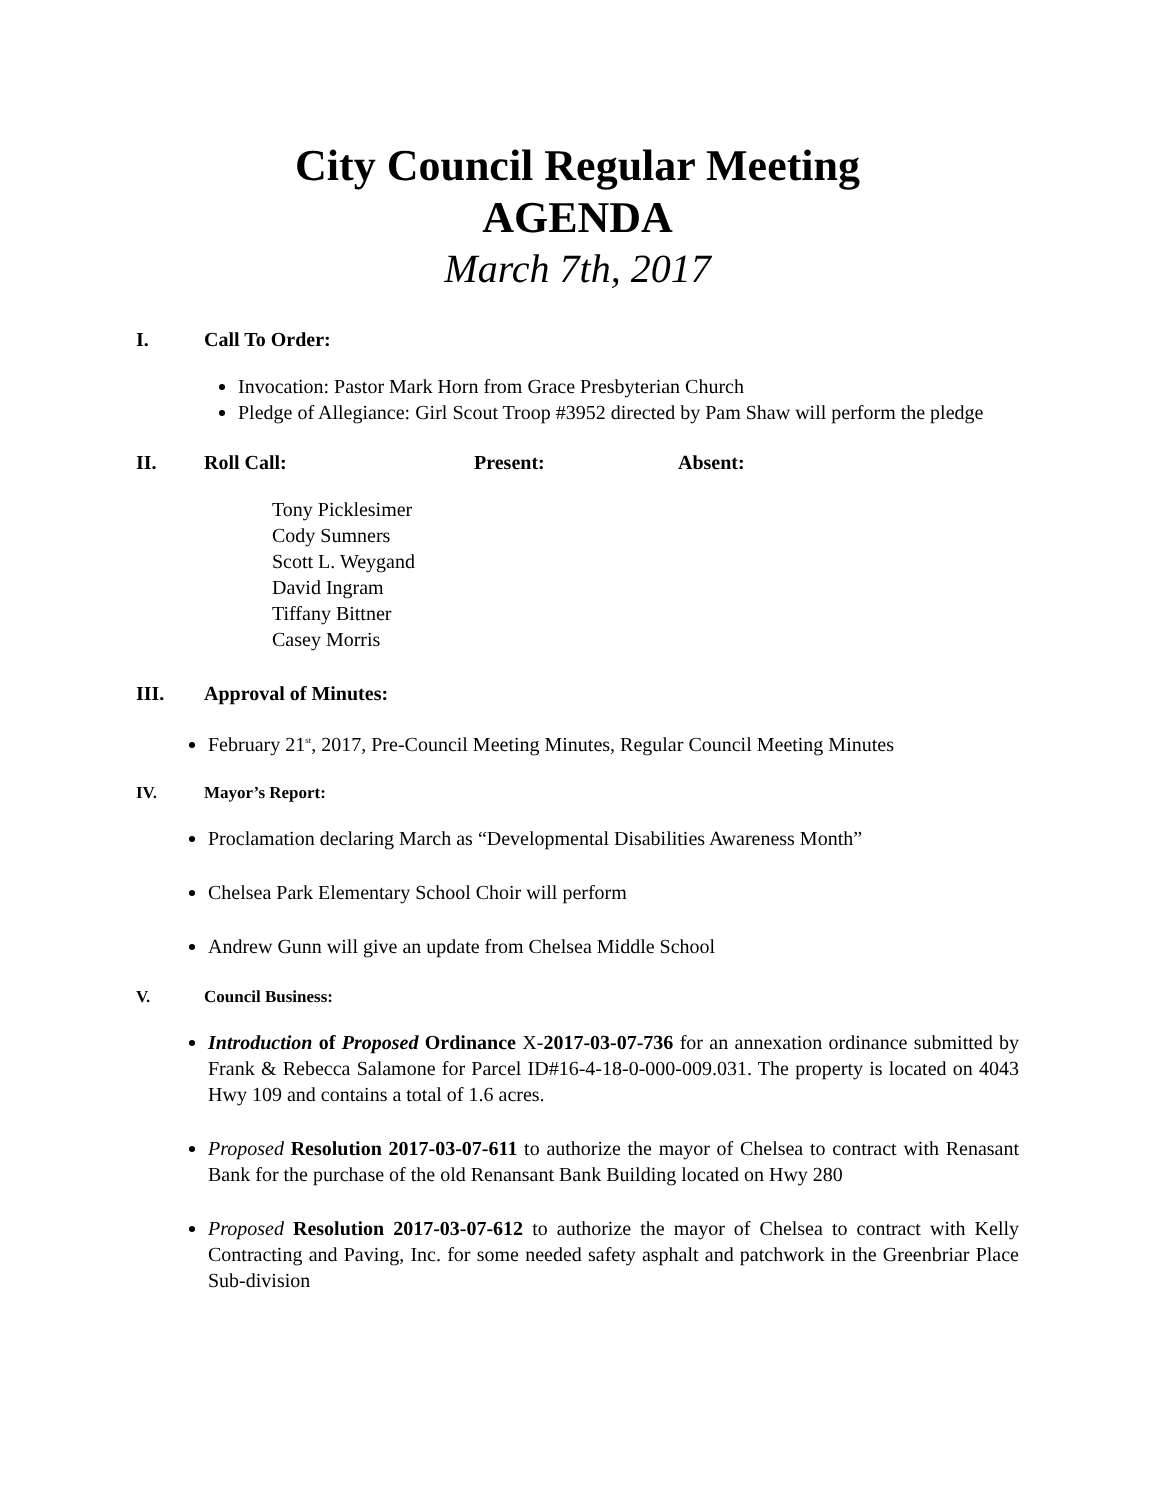City Council Regular Meeting
AGENDA
March 7th, 2017
I. Call To Order:
Invocation: Pastor Mark Horn from Grace Presbyterian Church
Pledge of Allegiance: Girl Scout Troop #3952 directed by Pam Shaw will perform the pledge
II. Roll Call: Present: Absent:
Tony Picklesimer
Cody Sumners
Scott L. Weygand
David Ingram
Tiffany Bittner
Casey Morris
III. Approval of Minutes:
February 21<sup>st</sup>, 2017, Pre-Council Meeting Minutes, Regular Council Meeting Minutes
IV. Mayor’s Report:
Proclamation declaring March as “Developmental Disabilities Awareness Month”
Chelsea Park Elementary School Choir will perform
Andrew Gunn will give an update from Chelsea Middle School
V. Council Business:
Introduction of Proposed Ordinance X-2017-03-07-736 for an annexation ordinance submitted by Frank & Rebecca Salamone for Parcel ID#16-4-18-0-000-009.031. The property is located on 4043 Hwy 109 and contains a total of 1.6 acres.
Proposed Resolution 2017-03-07-611 to authorize the mayor of Chelsea to contract with Renasant Bank for the purchase of the old Renansant Bank Building located on Hwy 280
Proposed Resolution 2017-03-07-612 to authorize the mayor of Chelsea to contract with Kelly Contracting and Paving, Inc. for some needed safety asphalt and patchwork in the Greenbriar Place Sub-division